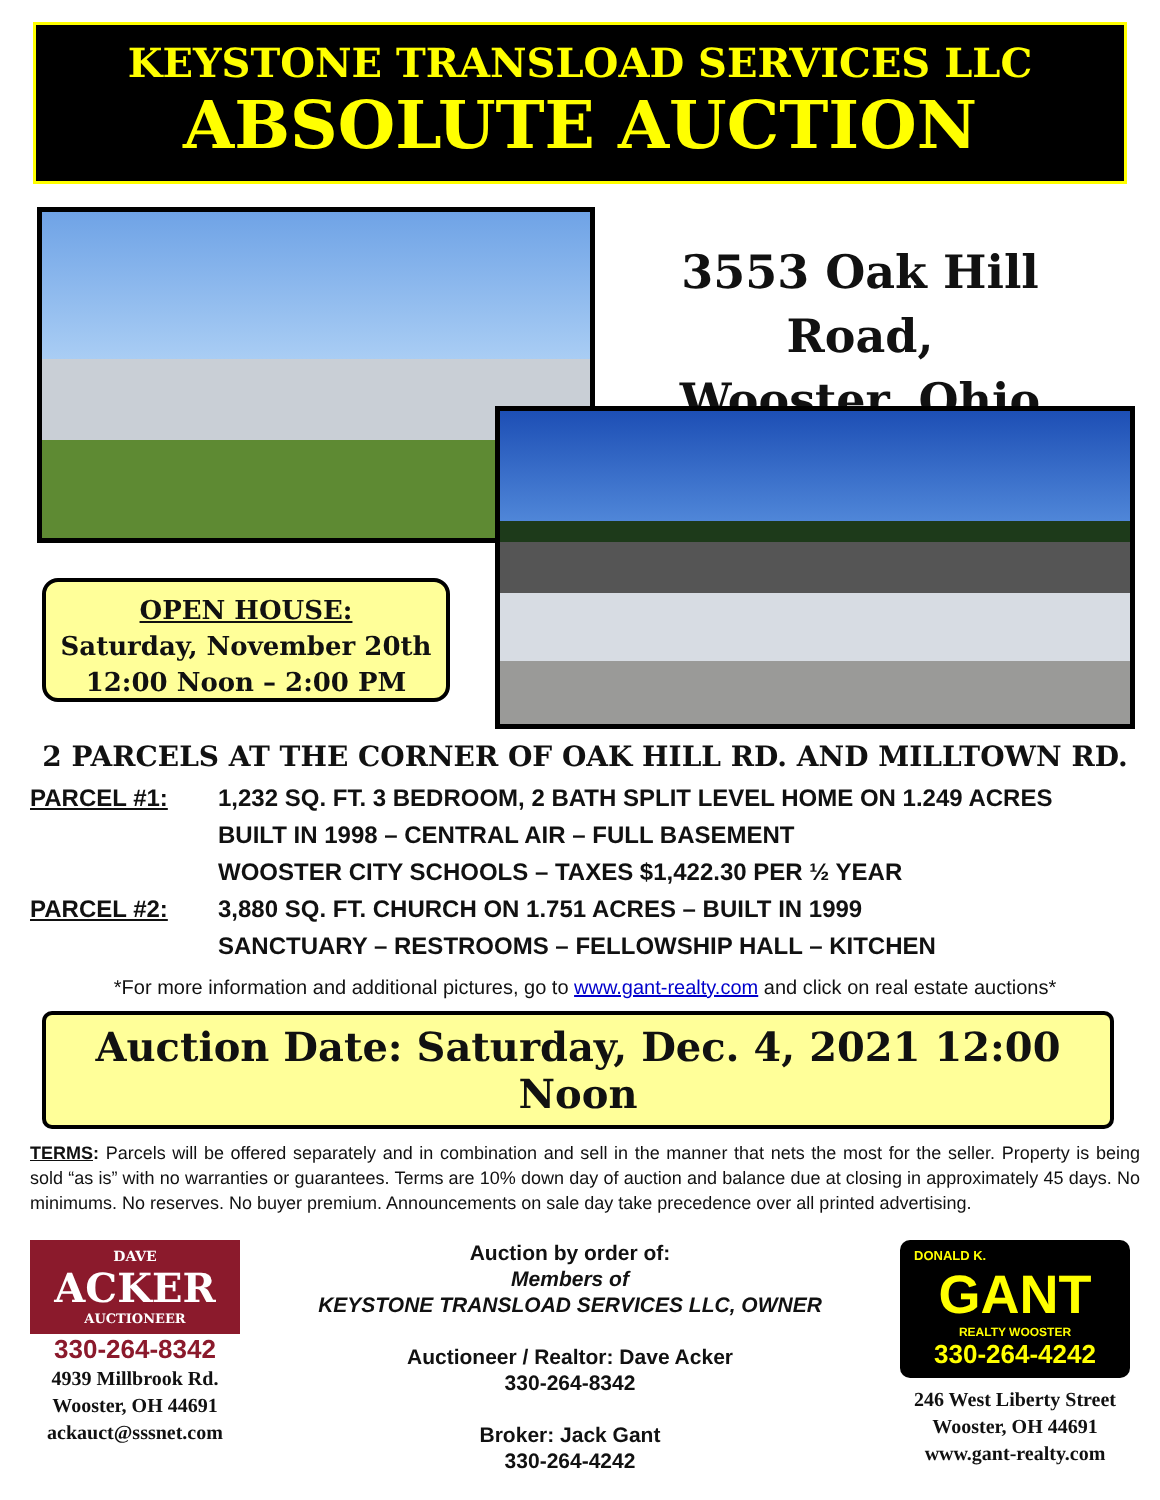KEYSTONE TRANSLOAD SERVICES LLC
ABSOLUTE AUCTION
3553 Oak Hill Road,
Wooster, Ohio
OPEN HOUSE:
Saturday, November 20th
12:00 Noon – 2:00 PM
2 PARCELS AT THE CORNER OF OAK HILL RD. AND MILLTOWN RD.
PARCEL #1: 1,232 SQ. FT. 3 BEDROOM, 2 BATH SPLIT LEVEL HOME ON 1.249 ACRES
BUILT IN 1998 – CENTRAL AIR – FULL BASEMENT
WOOSTER CITY SCHOOLS – TAXES $1,422.30 PER ½ YEAR
PARCEL #2: 3,880 SQ. FT. CHURCH ON 1.751 ACRES – BUILT IN 1999
SANCTUARY – RESTROOMS – FELLOWSHIP HALL – KITCHEN
*For more information and additional pictures, go to www.gant-realty.com and click on real estate auctions*
Auction Date: Saturday, Dec. 4, 2021 12:00 Noon
TERMS: Parcels will be offered separately and in combination and sell in the manner that nets the most for the seller. Property is being sold “as is” with no warranties or guarantees. Terms are 10% down day of auction and balance due at closing in approximately 45 days. No minimums. No reserves. No buyer premium. Announcements on sale day take precedence over all printed advertising.
DAVE
ACKER
AUCTIONEER
330-264-8342
4939 Millbrook Rd.
Wooster, OH 44691
ackauct@sssnet.com
Auction by order of:
Members of
KEYSTONE TRANSLOAD SERVICES LLC, OWNER
Auctioneer / Realtor: Dave Acker
330-264-8342
Broker: Jack Gant
330-264-4242
DONALD K.
GANT
REALTY WOOSTER
330-264-4242
246 West Liberty Street
Wooster, OH 44691
www.gant-realty.com